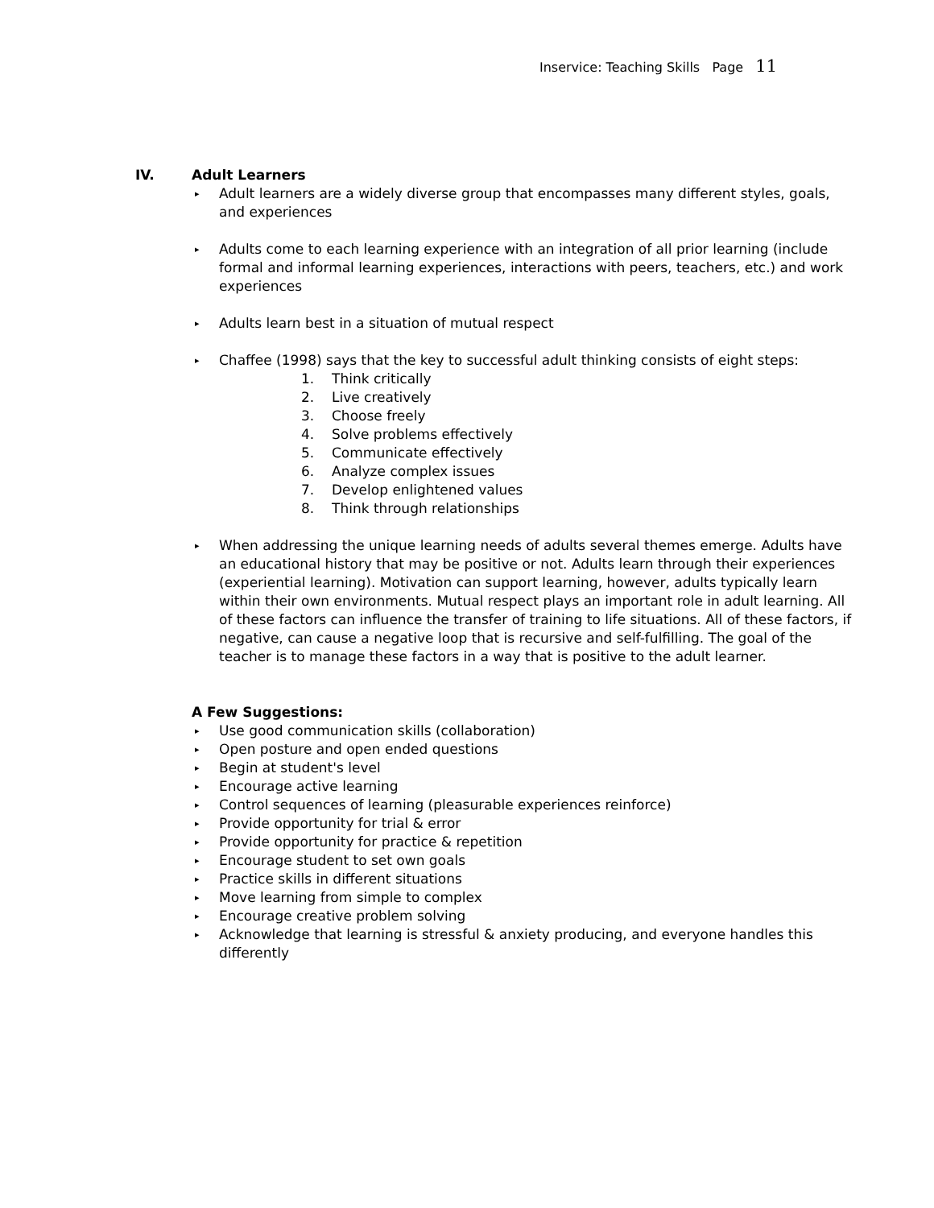Inservice: Teaching Skills Page 11
IV. Adult Learners
▸ Adult learners are a widely diverse group that encompasses many different styles, goals, and experiences
▸ Adults come to each learning experience with an integration of all prior learning (include formal and informal learning experiences, interactions with peers, teachers, etc.) and work experiences
▸ Adults learn best in a situation of mutual respect
▸ Chaffee (1998) says that the key to successful adult thinking consists of eight steps:
1. Think critically
2. Live creatively
3. Choose freely
4. Solve problems effectively
5. Communicate effectively
6. Analyze complex issues
7. Develop enlightened values
8. Think through relationships
▸ When addressing the unique learning needs of adults several themes emerge. Adults have an educational history that may be positive or not. Adults learn through their experiences (experiential learning). Motivation can support learning, however, adults typically learn within their own environments. Mutual respect plays an important role in adult learning. All of these factors can influence the transfer of training to life situations. All of these factors, if negative, can cause a negative loop that is recursive and self-fulfilling. The goal of the teacher is to manage these factors in a way that is positive to the adult learner.
A Few Suggestions:
▸ Use good communication skills (collaboration)
▸ Open posture and open ended questions
▸ Begin at student's level
▸ Encourage active learning
▸ Control sequences of learning (pleasurable experiences reinforce)
▸ Provide opportunity for trial & error
▸ Provide opportunity for practice & repetition
▸ Encourage student to set own goals
▸ Practice skills in different situations
▸ Move learning from simple to complex
▸ Encourage creative problem solving
▸ Acknowledge that learning is stressful & anxiety producing, and everyone handles this differently